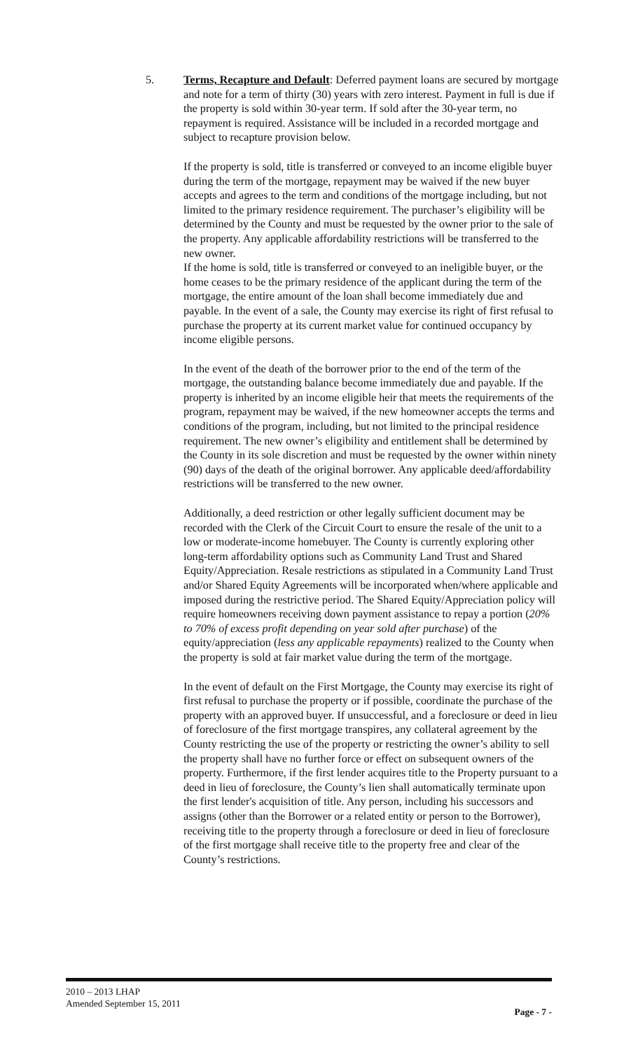5. Terms, Recapture and Default: Deferred payment loans are secured by mortgage and note for a term of thirty (30) years with zero interest. Payment in full is due if the property is sold within 30-year term. If sold after the 30-year term, no repayment is required. Assistance will be included in a recorded mortgage and subject to recapture provision below.
If the property is sold, title is transferred or conveyed to an income eligible buyer during the term of the mortgage, repayment may be waived if the new buyer accepts and agrees to the term and conditions of the mortgage including, but not limited to the primary residence requirement. The purchaser’s eligibility will be determined by the County and must be requested by the owner prior to the sale of the property. Any applicable affordability restrictions will be transferred to the new owner.
If the home is sold, title is transferred or conveyed to an ineligible buyer, or the home ceases to be the primary residence of the applicant during the term of the mortgage, the entire amount of the loan shall become immediately due and payable. In the event of a sale, the County may exercise its right of first refusal to purchase the property at its current market value for continued occupancy by income eligible persons.
In the event of the death of the borrower prior to the end of the term of the mortgage, the outstanding balance become immediately due and payable. If the property is inherited by an income eligible heir that meets the requirements of the program, repayment may be waived, if the new homeowner accepts the terms and conditions of the program, including, but not limited to the principal residence requirement. The new owner’s eligibility and entitlement shall be determined by the County in its sole discretion and must be requested by the owner within ninety (90) days of the death of the original borrower. Any applicable deed/affordability restrictions will be transferred to the new owner.
Additionally, a deed restriction or other legally sufficient document may be recorded with the Clerk of the Circuit Court to ensure the resale of the unit to a low or moderate-income homebuyer. The County is currently exploring other long-term affordability options such as Community Land Trust and Shared Equity/Appreciation. Resale restrictions as stipulated in a Community Land Trust and/or Shared Equity Agreements will be incorporated when/where applicable and imposed during the restrictive period. The Shared Equity/Appreciation policy will require homeowners receiving down payment assistance to repay a portion (20% to 70% of excess profit depending on year sold after purchase) of the equity/appreciation (less any applicable repayments) realized to the County when the property is sold at fair market value during the term of the mortgage.
In the event of default on the First Mortgage, the County may exercise its right of first refusal to purchase the property or if possible, coordinate the purchase of the property with an approved buyer. If unsuccessful, and a foreclosure or deed in lieu of foreclosure of the first mortgage transpires, any collateral agreement by the County restricting the use of the property or restricting the owner’s ability to sell the property shall have no further force or effect on subsequent owners of the property. Furthermore, if the first lender acquires title to the Property pursuant to a deed in lieu of foreclosure, the County’s lien shall automatically terminate upon the first lender's acquisition of title. Any person, including his successors and assigns (other than the Borrower or a related entity or person to the Borrower), receiving title to the property through a foreclosure or deed in lieu of foreclosure of the first mortgage shall receive title to the property free and clear of the County’s restrictions.
2010 – 2013 LHAP
Amended September 15, 2011
Page - 7 -